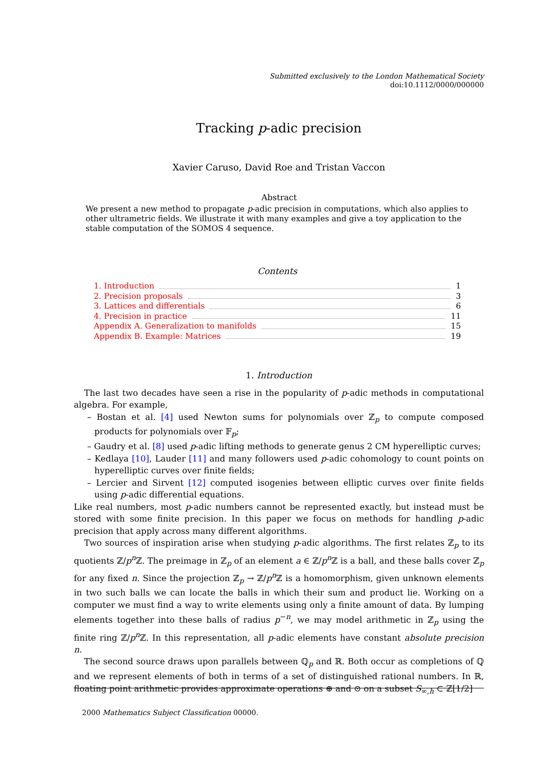Submitted exclusively to the London Mathematical Society
doi:10.1112/0000/000000
Tracking p-adic precision
Xavier Caruso, David Roe and Tristan Vaccon
Abstract
We present a new method to propagate p-adic precision in computations, which also applies to other ultrametric fields. We illustrate it with many examples and give a toy application to the stable computation of the SOMOS 4 sequence.
Contents
1. Introduction 1
2. Precision proposals 3
3. Lattices and differentials 6
4. Precision in practice 11
Appendix A. Generalization to manifolds 15
Appendix B. Example: Matrices 19
1. Introduction
The last two decades have seen a rise in the popularity of p-adic methods in computational algebra. For example,
– Bostan et al. [4] used Newton sums for polynomials over ℤ<sub>p</sub> to compute composed products for polynomials over 𝔽<sub>p</sub>;
– Gaudry et al. [8] used p-adic lifting methods to generate genus 2 CM hyperelliptic curves;
– Kedlaya [10], Lauder [11] and many followers used p-adic cohomology to count points on hyperelliptic curves over finite fields;
– Lercier and Sirvent [12] computed isogenies between elliptic curves over finite fields using p-adic differential equations.
Like real numbers, most p-adic numbers cannot be represented exactly, but instead must be stored with some finite precision. In this paper we focus on methods for handling p-adic precision that apply across many different algorithms.
Two sources of inspiration arise when studying p-adic algorithms. The first relates ℤ<sub>p</sub> to its quotients ℤ/p<sup>n</sup>ℤ. The preimage in ℤ<sub>p</sub> of an element a ∈ ℤ/p<sup>n</sup>ℤ is a ball, and these balls cover ℤ<sub>p</sub> for any fixed n. Since the projection ℤ<sub>p</sub> → ℤ/p<sup>n</sup>ℤ is a homomorphism, given unknown elements in two such balls we can locate the balls in which their sum and product lie. Working on a computer we must find a way to write elements using only a finite amount of data. By lumping elements together into these balls of radius p<sup>−n</sup>, we may model arithmetic in ℤ<sub>p</sub> using the finite ring ℤ/p<sup>n</sup>ℤ. In this representation, all p-adic elements have constant absolute precision n.
The second source draws upon parallels between ℚ<sub>p</sub> and ℝ. Both occur as completions of ℚ and we represent elements of both in terms of a set of distinguished rational numbers. In ℝ, floating point arithmetic provides approximate operations ⊕ and ⊙ on a subset S<sub>∞,h</sub> ⊂ ℤ[1/2]
2000 Mathematics Subject Classification 00000.